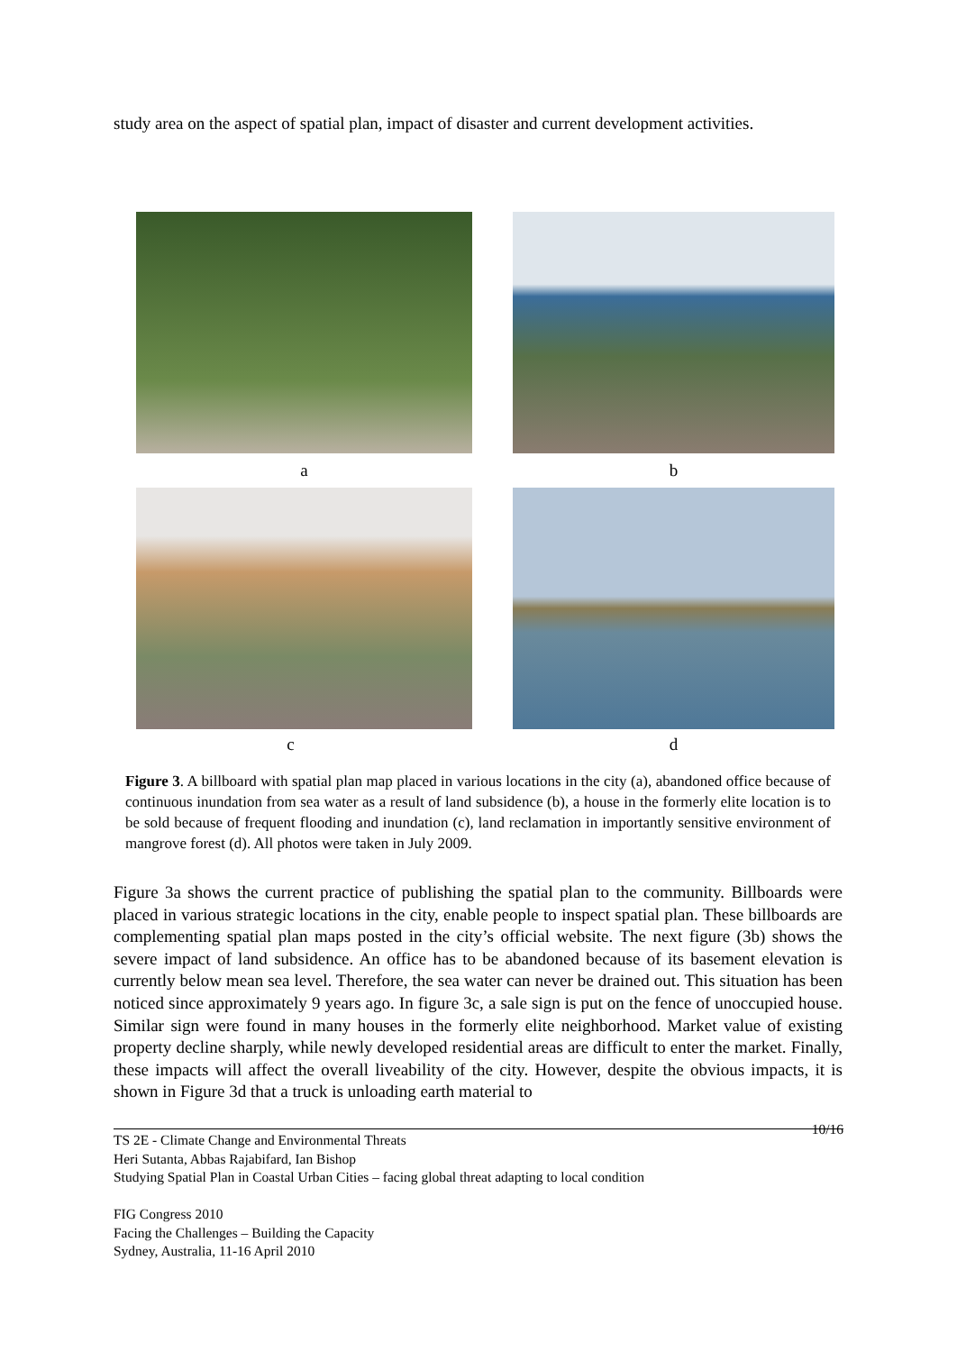study area on the aspect of spatial plan, impact of disaster and current development activities.
a b
c d
Figure 3. A billboard with spatial plan map placed in various locations in the city (a), abandoned office because of continuous inundation from sea water as a result of land subsidence (b), a house in the formerly elite location is to be sold because of frequent flooding and inundation (c), land reclamation in importantly sensitive environment of mangrove forest (d). All photos were taken in July 2009.
Figure 3a shows the current practice of publishing the spatial plan to the community. Billboards were placed in various strategic locations in the city, enable people to inspect spatial plan. These billboards are complementing spatial plan maps posted in the city’s official website. The next figure (3b) shows the severe impact of land subsidence. An office has to be abandoned because of its basement elevation is currently below mean sea level. Therefore, the sea water can never be drained out. This situation has been noticed since approximately 9 years ago. In figure 3c, a sale sign is put on the fence of unoccupied house. Similar sign were found in many houses in the formerly elite neighborhood. Market value of existing property decline sharply, while newly developed residential areas are difficult to enter the market. Finally, these impacts will affect the overall liveability of the city. However, despite the obvious impacts, it is shown in Figure 3d that a truck is unloading earth material to
10/16 TS 2E - Climate Change and Environmental Threats
Heri Sutanta, Abbas Rajabifard, Ian Bishop
Studying Spatial Plan in Coastal Urban Cities – facing global threat adapting to local condition
FIG Congress 2010
Facing the Challenges – Building the Capacity
Sydney, Australia, 11-16 April 2010